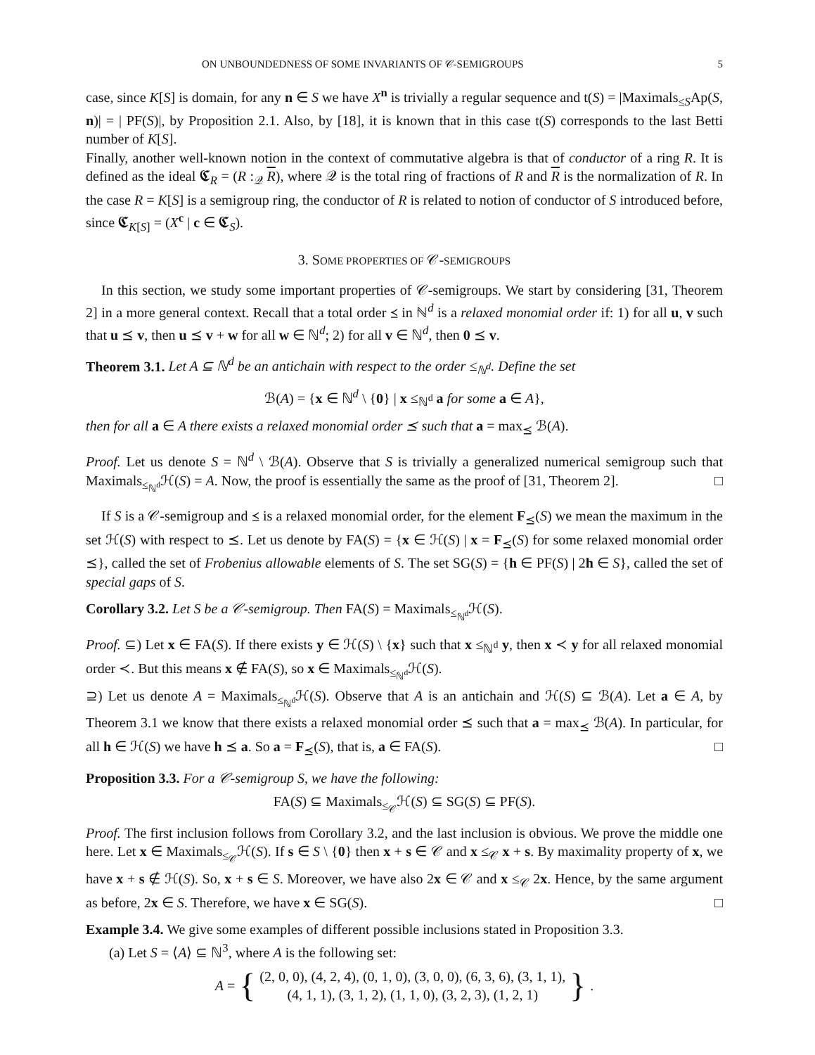ON UNBOUNDEDNESS OF SOME INVARIANTS OF 𝒞-SEMIGROUPS 5
case, since K[S] is domain, for any n ∈ S we have X<sup>n</sup> is trivially a regular sequence and t(S) = |Maximals<sub>≤S</sub>Ap(S, n)| = | PF(S)|, by Proposition 2.1. Also, by [18], it is known that in this case t(S) corresponds to the last Betti number of K[S].
Finally, another well-known notion in the context of commutative algebra is that of conductor of a ring R. It is defined as the ideal 𝕮<sub>R</sub> = (R :<sub>𝒬</sub> R), where 𝒬 is the total ring of fractions of R and R is the normalization of R. In the case R = K[S] is a semigroup ring, the conductor of R is related to notion of conductor of S introduced before, since 𝕮<sub>K[S]</sub> = (X<sup>c</sup> | c ∈ 𝕮<sub>S</sub>).
3. SOME PROPERTIES OF 𝒞-SEMIGROUPS
In this section, we study some important properties of 𝒞-semigroups. We start by considering [31, Theorem 2] in a more general context. Recall that a total order ⪯ in ℕ<sup>d</sup> is a relaxed monomial order if: 1) for all u, v such that u ⪯ v, then u ⪯ v + w for all w ∈ ℕ<sup>d</sup>; 2) for all v ∈ ℕ<sup>d</sup>, then 0 ⪯ v.
Theorem 3.1. Let A ⊆ ℕ<sup>d</sup> be an antichain with respect to the order ≤<sub>ℕ<sup>d</sup></sub>. Define the set
ℬ(A) = {x ∈ ℕ<sup>d</sup> \ {0} | x ≤<sub>ℕ<sup>d</sup></sub> a for some a ∈ A},
then for all a ∈ A there exists a relaxed monomial order ⪯ such that a = max<sub>⪯</sub> ℬ(A).
Proof. Let us denote S = ℕ<sup>d</sup> \ ℬ(A). Observe that S is trivially a generalized numerical semigroup such that Maximals<sub>≤<sub>ℕ<sup>d</sup></sub></sub>ℋ(S) = A. Now, the proof is essentially the same as the proof of [31, Theorem 2]. □
If S is a 𝒞-semigroup and ⪯ is a relaxed monomial order, for the element F<sub>⪯</sub>(S) we mean the maximum in the set ℋ(S) with respect to ⪯. Let us denote by FA(S) = {x ∈ ℋ(S) | x = F<sub>⪯</sub>(S) for some relaxed monomial order ⪯}, called the set of Frobenius allowable elements of S. The set SG(S) = {h ∈ PF(S) | 2h ∈ S}, called the set of special gaps of S.
Corollary 3.2. Let S be a 𝒞-semigroup. Then FA(S) = Maximals<sub>≤<sub>ℕ<sup>d</sup></sub></sub>ℋ(S).
Proof. ⊆) Let x ∈ FA(S). If there exists y ∈ ℋ(S) \ {x} such that x ≤<sub>ℕ<sup>d</sup></sub> y, then x ≺ y for all relaxed monomial order ≺. But this means x ∉ FA(S), so x ∈ Maximals<sub>≤<sub>ℕ<sup>d</sup></sub></sub>ℋ(S).
⊇) Let us denote A = Maximals<sub>≤<sub>ℕ<sup>d</sup></sub></sub>ℋ(S). Observe that A is an antichain and ℋ(S) ⊆ ℬ(A). Let a ∈ A, by Theorem 3.1 we know that there exists a relaxed monomial order ⪯ such that a = max<sub>⪯</sub> ℬ(A). In particular, for all h ∈ ℋ(S) we have h ⪯ a. So a = F<sub>⪯</sub>(S), that is, a ∈ FA(S). □
Proposition 3.3. For a 𝒞-semigroup S, we have the following:
FA(S) ⊆ Maximals<sub>≤<sub>𝒞</sub></sub>ℋ(S) ⊆ SG(S) ⊆ PF(S).
Proof. The first inclusion follows from Corollary 3.2, and the last inclusion is obvious. We prove the middle one here. Let x ∈ Maximals<sub>≤<sub>𝒞</sub></sub>ℋ(S). If s ∈ S \ {0} then x + s ∈ 𝒞 and x ≤<sub>𝒞</sub> x + s. By maximality property of x, we have x + s ∉ ℋ(S). So, x + s ∈ S. Moreover, we have also 2x ∈ 𝒞 and x ≤<sub>𝒞</sub> 2x. Hence, by the same argument as before, 2x ∈ S. Therefore, we have x ∈ SG(S). □
Example 3.4. We give some examples of different possible inclusions stated in Proposition 3.3.
(a) Let S = ⟨A⟩ ⊆ ℕ<sup>3</sup>, where A is the following set:
A = { (2, 0, 0), (4, 2, 4), (0, 1, 0), (3, 0, 0), (6, 3, 6), (3, 1, 1),
(4, 1, 1), (3, 1, 2), (1, 1, 0), (3, 2, 3), (1, 2, 1) }.